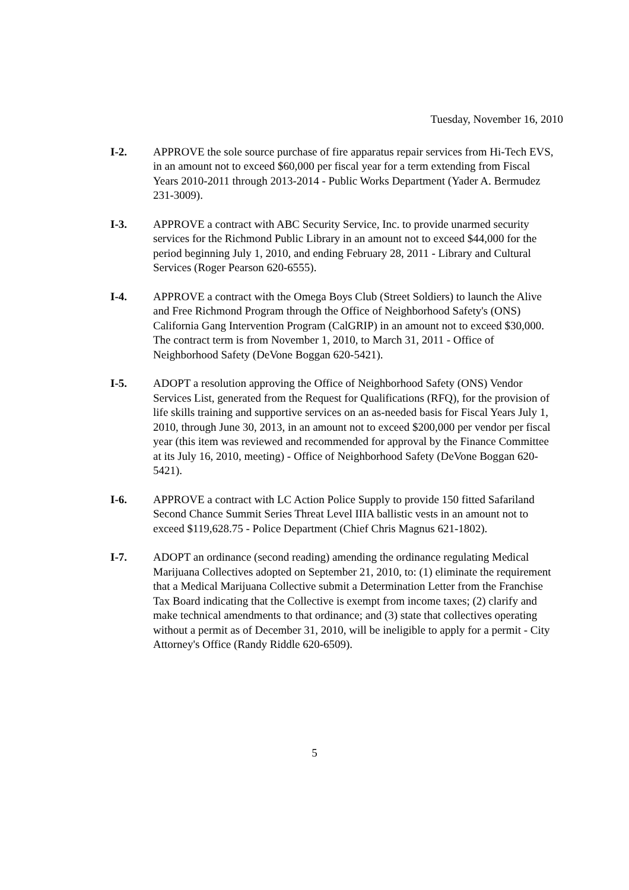Tuesday, November 16, 2010
I-2. APPROVE the sole source purchase of fire apparatus repair services from Hi-Tech EVS, in an amount not to exceed $60,000 per fiscal year for a term extending from Fiscal Years 2010-2011 through 2013-2014 - Public Works Department (Yader A. Bermudez 231-3009).
I-3. APPROVE a contract with ABC Security Service, Inc. to provide unarmed security services for the Richmond Public Library in an amount not to exceed $44,000 for the period beginning July 1, 2010, and ending February 28, 2011 - Library and Cultural Services (Roger Pearson 620-6555).
I-4. APPROVE a contract with the Omega Boys Club (Street Soldiers) to launch the Alive and Free Richmond Program through the Office of Neighborhood Safety's (ONS) California Gang Intervention Program (CalGRIP) in an amount not to exceed $30,000. The contract term is from November 1, 2010, to March 31, 2011 - Office of Neighborhood Safety (DeVone Boggan 620-5421).
I-5. ADOPT a resolution approving the Office of Neighborhood Safety (ONS) Vendor Services List, generated from the Request for Qualifications (RFQ), for the provision of life skills training and supportive services on an as-needed basis for Fiscal Years July 1, 2010, through June 30, 2013, in an amount not to exceed $200,000 per vendor per fiscal year (this item was reviewed and recommended for approval by the Finance Committee at its July 16, 2010, meeting) - Office of Neighborhood Safety (DeVone Boggan 620-5421).
I-6. APPROVE a contract with LC Action Police Supply to provide 150 fitted Safariland Second Chance Summit Series Threat Level IIIA ballistic vests in an amount not to exceed $119,628.75 - Police Department (Chief Chris Magnus 621-1802).
I-7. ADOPT an ordinance (second reading) amending the ordinance regulating Medical Marijuana Collectives adopted on September 21, 2010, to: (1) eliminate the requirement that a Medical Marijuana Collective submit a Determination Letter from the Franchise Tax Board indicating that the Collective is exempt from income taxes; (2) clarify and make technical amendments to that ordinance; and (3) state that collectives operating without a permit as of December 31, 2010, will be ineligible to apply for a permit - City Attorney's Office (Randy Riddle 620-6509).
5